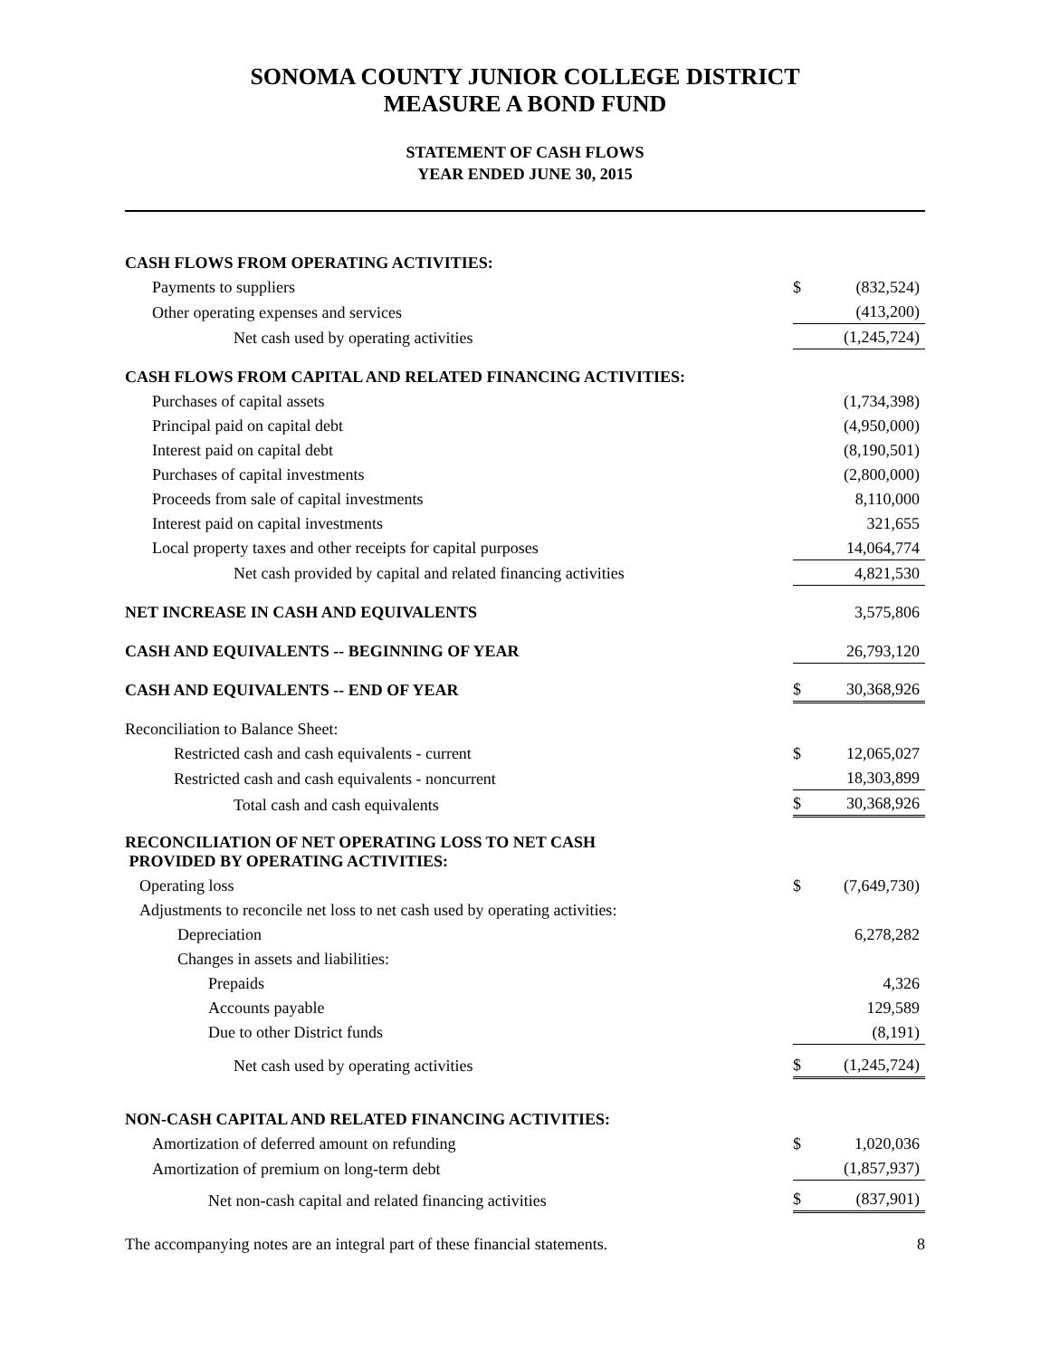SONOMA COUNTY JUNIOR COLLEGE DISTRICT
MEASURE A BOND FUND
STATEMENT OF CASH FLOWS
YEAR ENDED JUNE 30, 2015
| CASH FLOWS FROM OPERATING ACTIVITIES: | | |
| Payments to suppliers | $ | (832,524) |
| Other operating expenses and services | | (413,200) |
| Net cash used by operating activities | | (1,245,724) |
| CASH FLOWS FROM CAPITAL AND RELATED FINANCING ACTIVITIES: | | |
| Purchases of capital assets | | (1,734,398) |
| Principal paid on capital debt | | (4,950,000) |
| Interest paid on capital debt | | (8,190,501) |
| Purchases of capital investments | | (2,800,000) |
| Proceeds from sale of capital investments | | 8,110,000 |
| Interest paid on capital investments | | 321,655 |
| Local property taxes and other receipts for capital purposes | | 14,064,774 |
| Net cash provided by capital and related financing activities | | 4,821,530 |
| NET INCREASE IN CASH AND EQUIVALENTS | | 3,575,806 |
| CASH AND EQUIVALENTS -- BEGINNING OF YEAR | | 26,793,120 |
| CASH AND EQUIVALENTS -- END OF YEAR | $ | 30,368,926 |
| Reconciliation to Balance Sheet: | | |
| Restricted cash and cash equivalents - current | $ | 12,065,027 |
| Restricted cash and cash equivalents - noncurrent | | 18,303,899 |
| Total cash and cash equivalents | $ | 30,368,926 |
| RECONCILIATION OF NET OPERATING LOSS TO NET CASH PROVIDED BY OPERATING ACTIVITIES: | | |
| Operating loss | $ | (7,649,730) |
| Adjustments to reconcile net loss to net cash used by operating activities: | | |
| Depreciation | | 6,278,282 |
| Changes in assets and liabilities: | | |
| Prepaids | | 4,326 |
| Accounts payable | | 129,589 |
| Due to other District funds | | (8,191) |
| Net cash used by operating activities | $ | (1,245,724) |
| NON-CASH CAPITAL AND RELATED FINANCING ACTIVITIES: | | |
| Amortization of deferred amount on refunding | $ | 1,020,036 |
| Amortization of premium on long-term debt | | (1,857,937) |
| Net non-cash capital and related financing activities | $ | (837,901) |
The accompanying notes are an integral part of these financial statements. 8